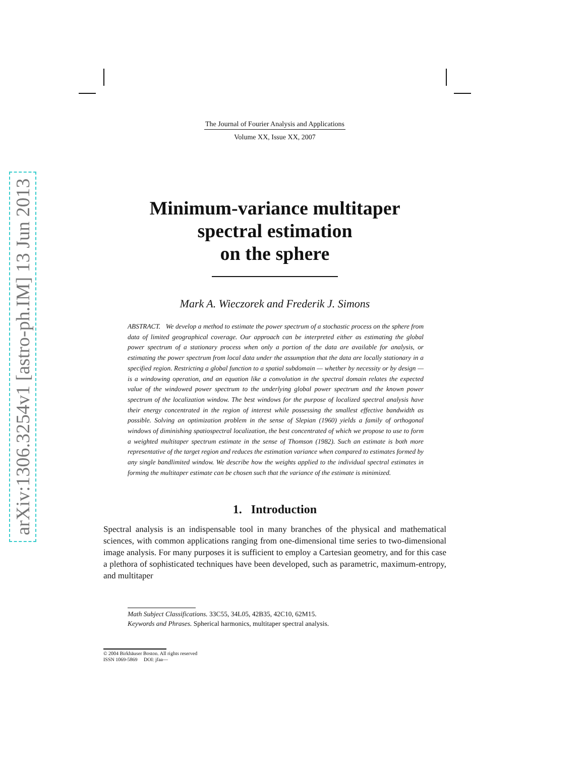arXiv:1306.3254v1 [astro-ph.IM] 13 Jun 2013
The Journal of Fourier Analysis and Applications
Volume XX, Issue XX, 2007
Minimum-variance multitaper
spectral estimation
on the sphere
Mark A. Wieczorek and Frederik J. Simons
ABSTRACT. We develop a method to estimate the power spectrum of a stochastic process on the sphere from data of limited geographical coverage. Our approach can be interpreted either as estimating the global power spectrum of a stationary process when only a portion of the data are available for analysis, or estimating the power spectrum from local data under the assumption that the data are locally stationary in a specified region. Restricting a global function to a spatial subdomain — whether by necessity or by design — is a windowing operation, and an equation like a convolution in the spectral domain relates the expected value of the windowed power spectrum to the underlying global power spectrum and the known power spectrum of the localization window. The best windows for the purpose of localized spectral analysis have their energy concentrated in the region of interest while possessing the smallest effective bandwidth as possible. Solving an optimization problem in the sense of Slepian (1960) yields a family of orthogonal windows of diminishing spatiospectral localization, the best concentrated of which we propose to use to form a weighted multitaper spectrum estimate in the sense of Thomson (1982). Such an estimate is both more representative of the target region and reduces the estimation variance when compared to estimates formed by any single bandlimited window. We describe how the weights applied to the individual spectral estimates in forming the multitaper estimate can be chosen such that the variance of the estimate is minimized.
1. Introduction
Spectral analysis is an indispensable tool in many branches of the physical and mathematical sciences, with common applications ranging from one-dimensional time series to two-dimensional image analysis. For many purposes it is sufficient to employ a Cartesian geometry, and for this case a plethora of sophisticated techniques have been developed, such as parametric, maximum-entropy, and multitaper
Math Subject Classifications. 33C55, 34L05, 42B35, 42C10, 62M15.
Keywords and Phrases. Spherical harmonics, multitaper spectral analysis.
© 2004 Birkhäuser Boston. All rights reserved
ISSN 1069-5869 DOI: jfaa—